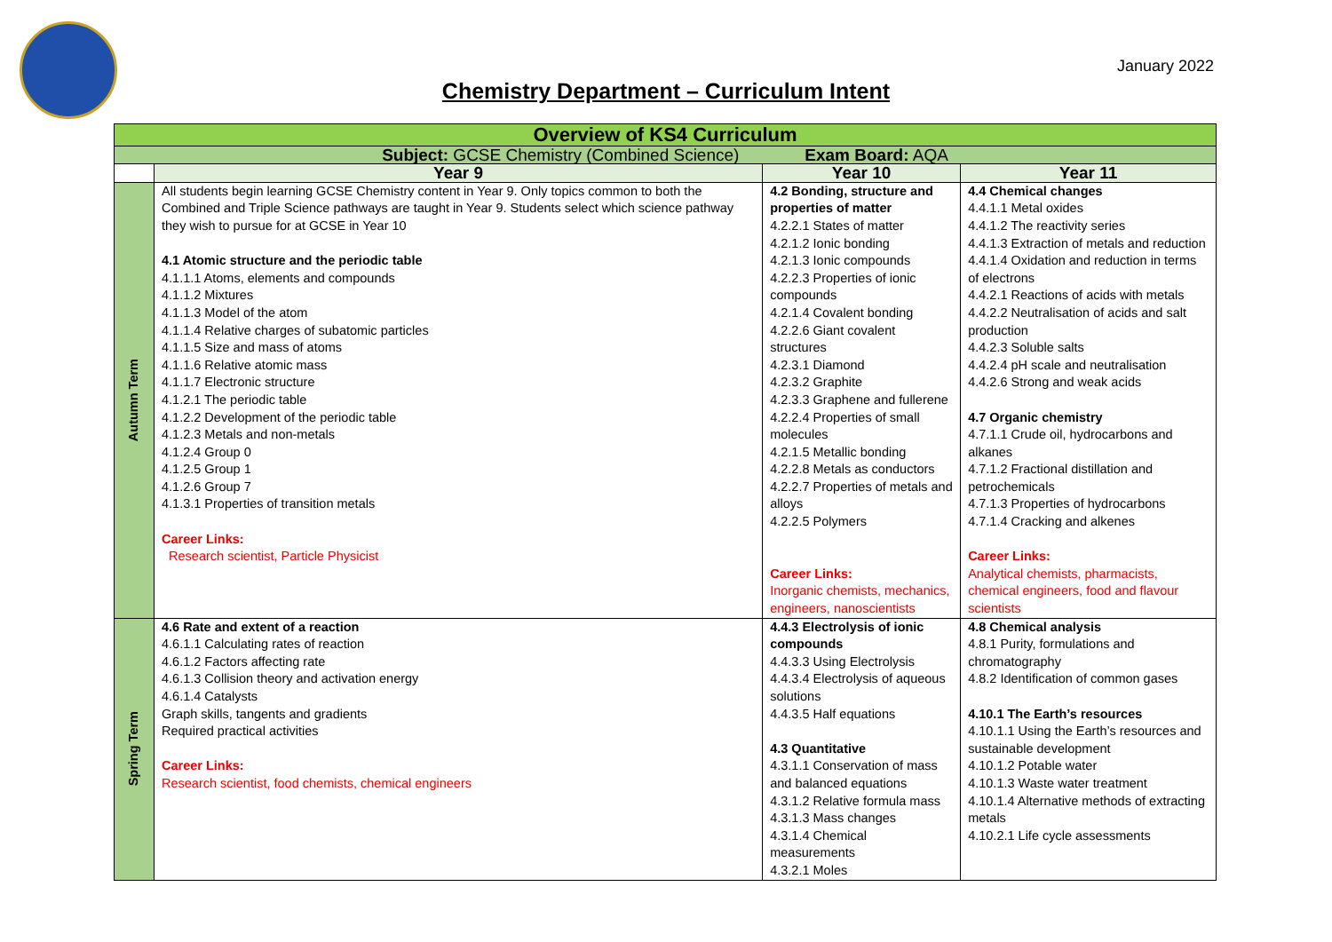January 2022
Chemistry Department – Curriculum Intent
| Overview of KS4 Curriculum | | | |
| --- | --- | --- | --- |
| Subject: GCSE Chemistry (Combined Science) Exam Board: AQA | | | |
| | Year 9 | Year 10 | Year 11 |
| Autumn Term | All students begin learning GCSE Chemistry content in Year 9. Only topics common to both the Combined and Triple Science pathways are taught in Year 9. Students select which science pathway they wish to pursue for at GCSE in Year 10 4.1 Atomic structure and the periodic table 4.1.1.1 Atoms, elements and compounds 4.1.1.2 Mixtures 4.1.1.3 Model of the atom 4.1.1.4 Relative charges of subatomic particles 4.1.1.5 Size and mass of atoms 4.1.1.6 Relative atomic mass 4.1.1.7 Electronic structure 4.1.2.1 The periodic table 4.1.2.2 Development of the periodic table 4.1.2.3 Metals and non-metals 4.1.2.4 Group 0 4.1.2.5 Group 1 4.1.2.6 Group 7 4.1.3.1 Properties of transition metals Career Links: Research scientist, Particle Physicist | 4.2 Bonding, structure and properties of matter 4.2.2.1 States of matter 4.2.1.2 Ionic bonding 4.2.1.3 Ionic compounds 4.2.2.3 Properties of ionic compounds 4.2.1.4 Covalent bonding 4.2.2.6 Giant covalent structures 4.2.3.1 Diamond 4.2.3.2 Graphite 4.2.3.3 Graphene and fullerene 4.2.2.4 Properties of small molecules 4.2.1.5 Metallic bonding 4.2.2.8 Metals as conductors 4.2.2.7 Properties of metals and alloys 4.2.2.5 Polymers Career Links: Inorganic chemists, mechanics, engineers, nanoscientists | 4.4 Chemical changes 4.4.1.1 Metal oxides 4.4.1.2 The reactivity series 4.4.1.3 Extraction of metals and reduction 4.4.1.4 Oxidation and reduction in terms of electrons 4.4.2.1 Reactions of acids with metals 4.4.2.2 Neutralisation of acids and salt production 4.4.2.3 Soluble salts 4.4.2.4 pH scale and neutralisation 4.4.2.6 Strong and weak acids 4.7 Organic chemistry 4.7.1.1 Crude oil, hydrocarbons and alkanes 4.7.1.2 Fractional distillation and petrochemicals 4.7.1.3 Properties of hydrocarbons 4.7.1.4 Cracking and alkenes Career Links: Analytical chemists, pharmacists, chemical engineers, food and flavour scientists |
| Spring Term | 4.6 Rate and extent of a reaction 4.6.1.1 Calculating rates of reaction 4.6.1.2 Factors affecting rate 4.6.1.3 Collision theory and activation energy 4.6.1.4 Catalysts Graph skills, tangents and gradients Required practical activities Career Links: Research scientist, food chemists, chemical engineers | 4.4.3 Electrolysis of ionic compounds 4.4.3.3 Using Electrolysis 4.4.3.4 Electrolysis of aqueous solutions 4.4.3.5 Half equations 4.3 Quantitative 4.3.1.1 Conservation of mass and balanced equations 4.3.1.2 Relative formula mass 4.3.1.3 Mass changes 4.3.1.4 Chemical measurements 4.3.2.1 Moles | 4.8 Chemical analysis 4.8.1 Purity, formulations and chromatography 4.8.2 Identification of common gases 4.10.1 The Earth’s resources 4.10.1.1 Using the Earth’s resources and sustainable development 4.10.1.2 Potable water 4.10.1.3 Waste water treatment 4.10.1.4 Alternative methods of extracting metals 4.10.2.1 Life cycle assessments |